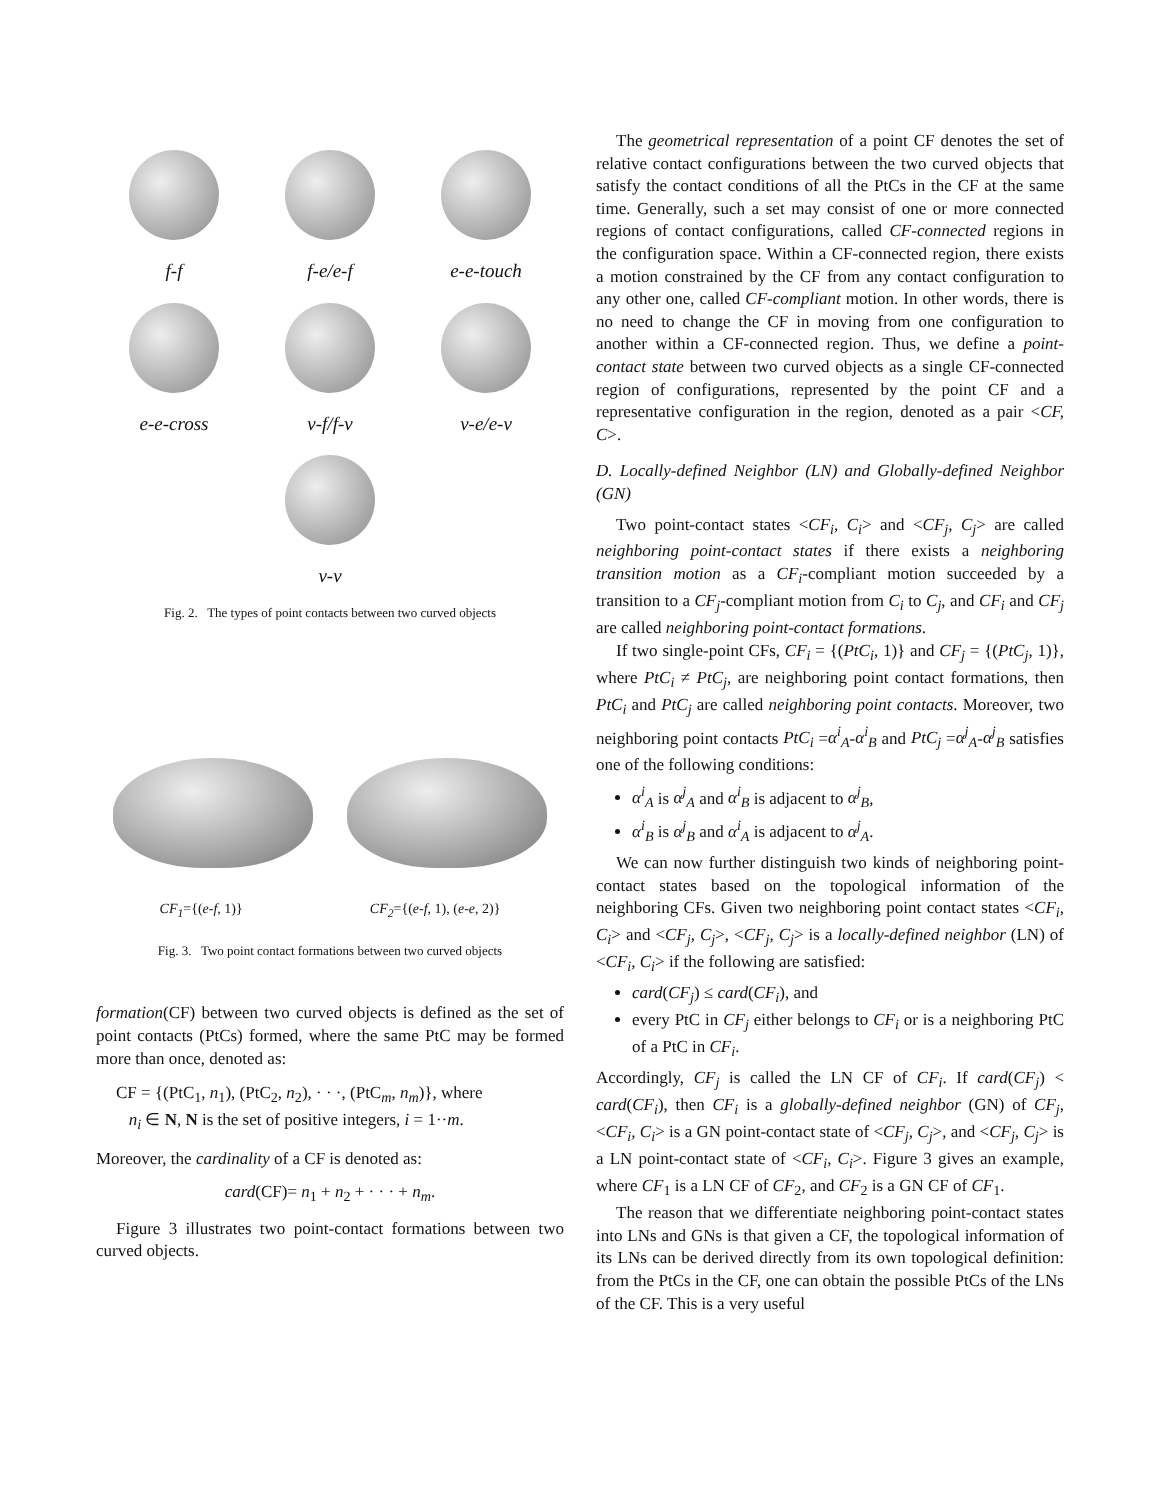f-f
f-e/e-f
e-e-touch
e-e-cross
v-f/f-v
v-e/e-v
v-v
Fig. 2. The types of point contacts between two curved objects
CF<sub>1</sub>={(e-f, 1)} CF<sub>2</sub>={(e-f, 1), (e-e, 2)}
Fig. 3. Two point contact formations between two curved objects
formation(CF) between two curved objects is defined as the set of point contacts (PtCs) formed, where the same PtC may be formed more than once, denoted as:
CF = {(PtC<sub>1</sub>, n<sub>1</sub>), (PtC<sub>2</sub>, n<sub>2</sub>), · · ·, (PtC<sub>m</sub>, n<sub>m</sub>)}, where
n<sub>i</sub> ∈ N, N is the set of positive integers, i = 1··m.
Moreover, the cardinality of a CF is denoted as:
card(CF)= n<sub>1</sub> + n<sub>2</sub> + · · · + n<sub>m</sub>.
Figure 3 illustrates two point-contact formations between two curved objects.
The geometrical representation of a point CF denotes the set of relative contact configurations between the two curved objects that satisfy the contact conditions of all the PtCs in the CF at the same time. Generally, such a set may consist of one or more connected regions of contact configurations, called CF-connected regions in the configuration space. Within a CF-connected region, there exists a motion constrained by the CF from any contact configuration to any other one, called CF-compliant motion. In other words, there is no need to change the CF in moving from one configuration to another within a CF-connected region. Thus, we define a point-contact state between two curved objects as a single CF-connected region of configurations, represented by the point CF and a representative configuration in the region, denoted as a pair <CF, C>.
D. Locally-defined Neighbor (LN) and Globally-defined Neighbor (GN)
Two point-contact states <CF<sub>i</sub>, C<sub>i</sub>> and <CF<sub>j</sub>, C<sub>j</sub>> are called neighboring point-contact states if there exists a neighboring transition motion as a CF<sub>i</sub>-compliant motion succeeded by a transition to a CF<sub>j</sub>-compliant motion from C<sub>i</sub> to C<sub>j</sub>, and CF<sub>i</sub> and CF<sub>j</sub> are called neighboring point-contact formations.
If two single-point CFs, CF<sub>i</sub> = {(PtC<sub>i</sub>, 1)} and CF<sub>j</sub> = {(PtC<sub>j</sub>, 1)}, where PtC<sub>i</sub> ≠ PtC<sub>j</sub>, are neighboring point contact formations, then PtC<sub>i</sub> and PtC<sub>j</sub> are called neighboring point contacts. Moreover, two neighboring point contacts PtC<sub>i</sub> =α<sup>i</sup><sub>A</sub>-α<sup>i</sup><sub>B</sub> and PtC<sub>j</sub> =α<sup>j</sup><sub>A</sub>-α<sup>j</sup><sub>B</sub> satisfies one of the following conditions:
α<sup>i</sup><sub>A</sub> is α<sup>j</sup><sub>A</sub> and α<sup>i</sup><sub>B</sub> is adjacent to α<sup>j</sup><sub>B</sub>,
α<sup>i</sup><sub>B</sub> is α<sup>j</sup><sub>B</sub> and α<sup>i</sup><sub>A</sub> is adjacent to α<sup>j</sup><sub>A</sub>.
We can now further distinguish two kinds of neighboring point-contact states based on the topological information of the neighboring CFs. Given two neighboring point contact states <CF<sub>i</sub>, C<sub>i</sub>> and <CF<sub>j</sub>, C<sub>j</sub>>, <CF<sub>j</sub>, C<sub>j</sub>> is a locally-defined neighbor (LN) of <CF<sub>i</sub>, C<sub>i</sub>> if the following are satisfied:
card(CF<sub>j</sub>) ≤ card(CF<sub>i</sub>), and
every PtC in CF<sub>j</sub> either belongs to CF<sub>i</sub> or is a neighboring PtC of a PtC in CF<sub>i</sub>.
Accordingly, CF<sub>j</sub> is called the LN CF of CF<sub>i</sub>. If card(CF<sub>j</sub>) < card(CF<sub>i</sub>), then CF<sub>i</sub> is a globally-defined neighbor (GN) of CF<sub>j</sub>, <CF<sub>i</sub>, C<sub>i</sub>> is a GN point-contact state of <CF<sub>j</sub>, C<sub>j</sub>>, and <CF<sub>j</sub>, C<sub>j</sub>> is a LN point-contact state of <CF<sub>i</sub>, C<sub>i</sub>>. Figure 3 gives an example, where CF<sub>1</sub> is a LN CF of CF<sub>2</sub>, and CF<sub>2</sub> is a GN CF of CF<sub>1</sub>.
The reason that we differentiate neighboring point-contact states into LNs and GNs is that given a CF, the topological information of its LNs can be derived directly from its own topological definition: from the PtCs in the CF, one can obtain the possible PtCs of the LNs of the CF. This is a very useful